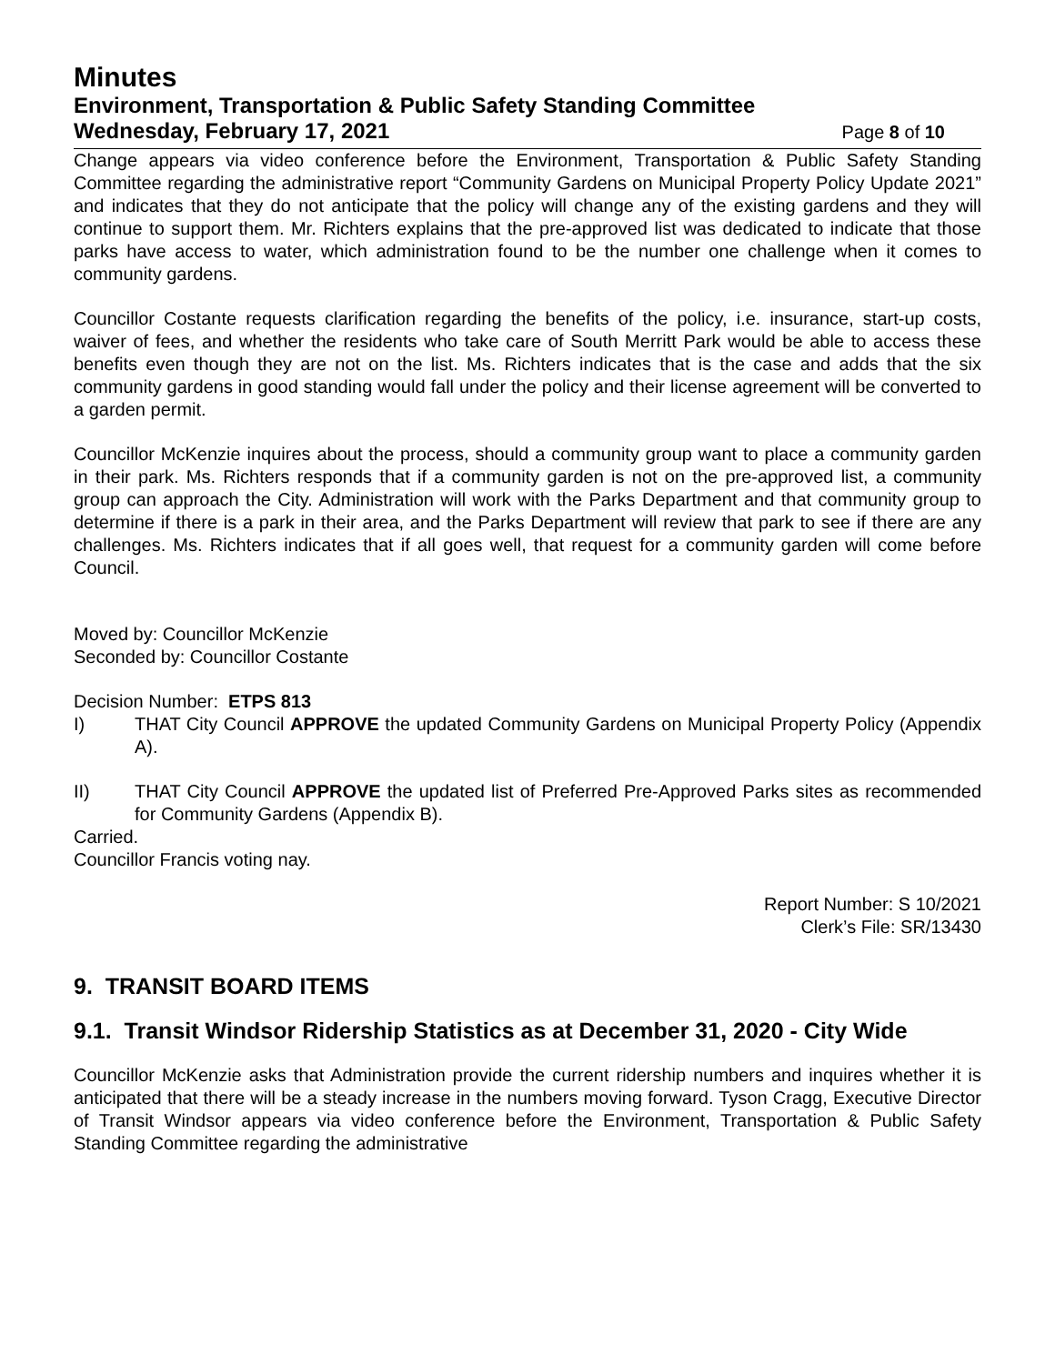Minutes
Environment, Transportation & Public Safety Standing Committee
Wednesday, February 17, 2021 Page 8 of 10
Change appears via video conference before the Environment, Transportation & Public Safety Standing Committee regarding the administrative report “Community Gardens on Municipal Property Policy Update 2021” and indicates that they do not anticipate that the policy will change any of the existing gardens and they will continue to support them. Mr. Richters explains that the pre-approved list was dedicated to indicate that those parks have access to water, which administration found to be the number one challenge when it comes to community gardens.
Councillor Costante requests clarification regarding the benefits of the policy, i.e. insurance, start-up costs, waiver of fees, and whether the residents who take care of South Merritt Park would be able to access these benefits even though they are not on the list. Ms. Richters indicates that is the case and adds that the six community gardens in good standing would fall under the policy and their license agreement will be converted to a garden permit.
Councillor McKenzie inquires about the process, should a community group want to place a community garden in their park. Ms. Richters responds that if a community garden is not on the pre-approved list, a community group can approach the City. Administration will work with the Parks Department and that community group to determine if there is a park in their area, and the Parks Department will review that park to see if there are any challenges. Ms. Richters indicates that if all goes well, that request for a community garden will come before Council.
Moved by: Councillor McKenzie
Seconded by: Councillor Costante
Decision Number: ETPS 813
I) THAT City Council APPROVE the updated Community Gardens on Municipal Property Policy (Appendix A).
II) THAT City Council APPROVE the updated list of Preferred Pre-Approved Parks sites as recommended for Community Gardens (Appendix B).
Carried.
Councillor Francis voting nay.
Report Number: S 10/2021
Clerk’s File: SR/13430
9. TRANSIT BOARD ITEMS
9.1. Transit Windsor Ridership Statistics as at December 31, 2020 - City Wide
Councillor McKenzie asks that Administration provide the current ridership numbers and inquires whether it is anticipated that there will be a steady increase in the numbers moving forward. Tyson Cragg, Executive Director of Transit Windsor appears via video conference before the Environment, Transportation & Public Safety Standing Committee regarding the administrative